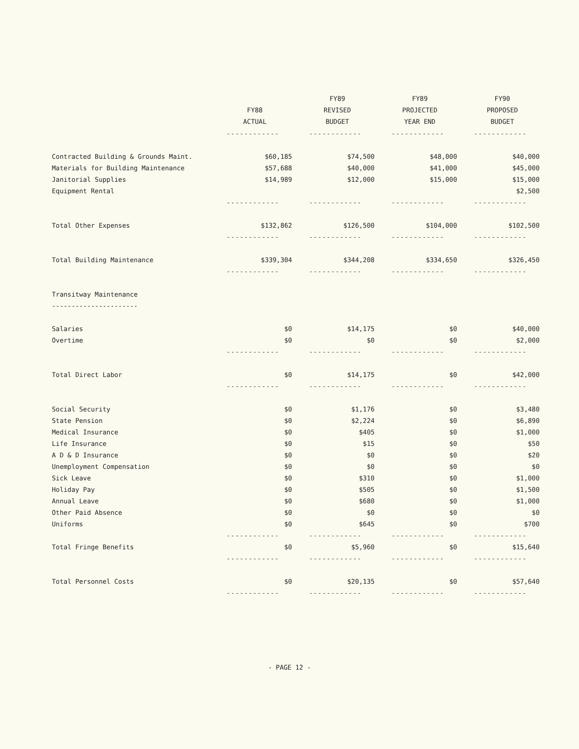| | FY88 ACTUAL | FY89 REVISED BUDGET | FY89 PROJECTED YEAR END | FY90 PROPOSED BUDGET |
| --- | --- | --- | --- | --- |
| | ------------ | ------------ | ------------ | ------------ |
| Contracted Building & Grounds Maint. | $60,185 | $74,500 | $48,000 | $40,000 |
| Materials for Building Maintenance | $57,688 | $40,000 | $41,000 | $45,000 |
| Janitorial Supplies | $14,989 | $12,000 | $15,000 | $15,000 |
| Equipment Rental | | | | $2,500 |
| | ------------ | ------------ | ------------ | ------------ |
| Total Other Expenses | $132,862 | $126,500 | $104,000 | $102,500 |
| | ------------ | ------------ | ------------ | ------------ |
| Total Building Maintenance | $339,304 | $344,208 | $334,650 | $326,450 |
| | ------------ | ------------ | ------------ | ------------ |
| Transitway Maintenance | | | | |
| ---------------------- | | | | |
| Salaries | $0 | $14,175 | $0 | $40,000 |
| Overtime | $0 | $0 | $0 | $2,000 |
| | ------------ | ------------ | ------------ | ------------ |
| Total Direct Labor | $0 | $14,175 | $0 | $42,000 |
| | ------------ | ------------ | ------------ | ------------ |
| Social Security | $0 | $1,176 | $0 | $3,480 |
| State Pension | $0 | $2,224 | $0 | $6,890 |
| Medical Insurance | $0 | $405 | $0 | $1,000 |
| Life Insurance | $0 | $15 | $0 | $50 |
| A D & D Insurance | $0 | $0 | $0 | $20 |
| Unemployment Compensation | $0 | $0 | $0 | $0 |
| Sick Leave | $0 | $310 | $0 | $1,000 |
| Holiday Pay | $0 | $505 | $0 | $1,500 |
| Annual Leave | $0 | $680 | $0 | $1,000 |
| Other Paid Absence | $0 | $0 | $0 | $0 |
| Uniforms | $0 | $645 | $0 | $700 |
| | ------------ | ------------ | ------------ | ------------ |
| Total Fringe Benefits | $0 | $5,960 | $0 | $15,640 |
| | ------------ | ------------ | ------------ | ------------ |
| Total Personnel Costs | $0 | $20,135 | $0 | $57,640 |
| | ------------ | ------------ | ------------ | ------------ |
- PAGE 12 -